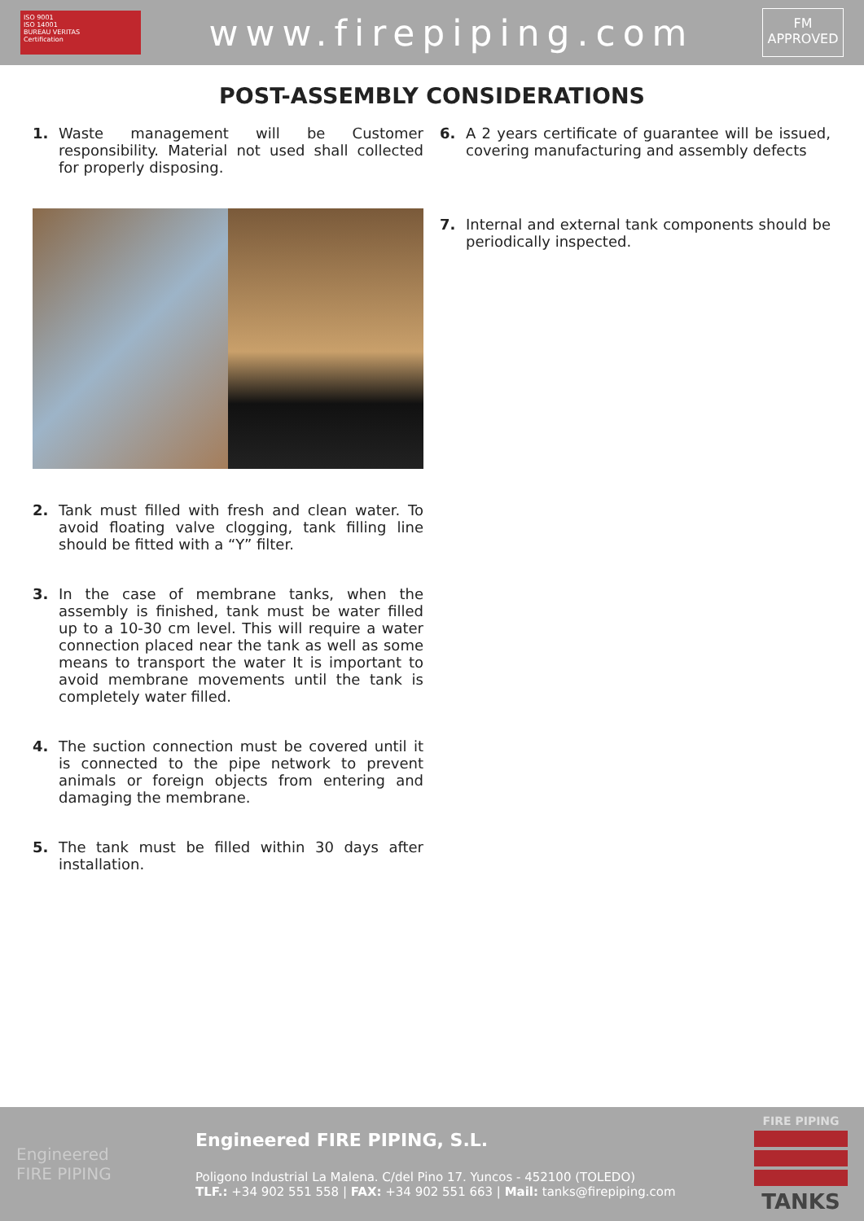ISO 9001
ISO 14001
BUREAU VERITAS
Certification
www.firepiping.com
FM
APPROVED
POST-ASSEMBLY CONSIDERATIONS
1. Waste management will be Customer responsibility. Material not used shall collected for properly disposing.
2. Tank must filled with fresh and clean water. To avoid floating valve clogging, tank filling line should be fitted with a “Y” filter.
3. In the case of membrane tanks, when the assembly is finished, tank must be water filled up to a 10-30 cm level. This will require a water connection placed near the tank as well as some means to transport the water It is important to avoid membrane movements until the tank is completely water filled.
4. The suction connection must be covered until it is connected to the pipe network to prevent animals or foreign objects from entering and damaging the membrane.
5. The tank must be filled within 30 days after installation.
6. A 2 years certificate of guarantee will be issued, covering manufacturing and assembly defects
7. Internal and external tank components should be periodically inspected.
Engineered
FIRE PIPING
Engineered FIRE PIPING, S.L.
Poligono Industrial La Malena. C/del Pino 17. Yuncos - 452100 (TOLEDO)
TLF.: +34 902 551 558 | FAX: +34 902 551 663 | Mail: tanks@firepiping.com
FIRE PIPING
TANKS